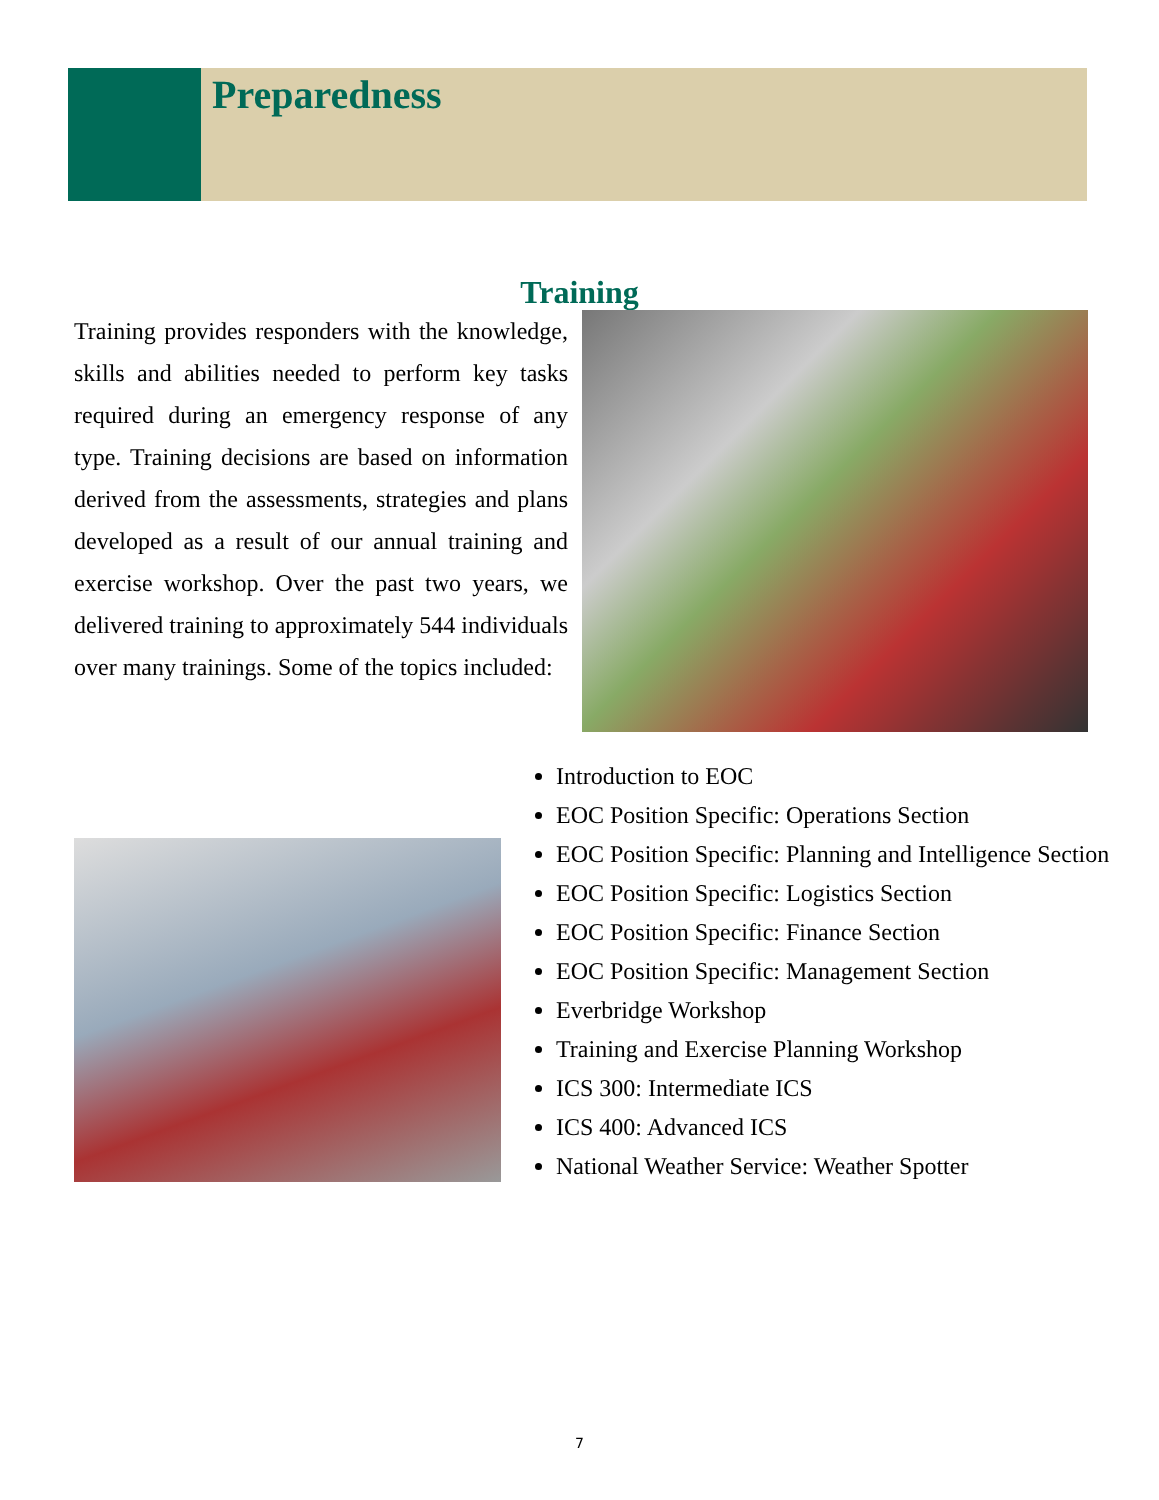Preparedness
Training
Training provides responders with the knowledge, skills and abilities needed to perform key tasks required during an emergency response of any type. Training decisions are based on information derived from the assessments, strategies and plans developed as a result of our annual training and exercise workshop. Over the past two years, we delivered training to approximately 544 individuals over many trainings. Some of the topics included:
Introduction to EOC
EOC Position Specific: Operations Section
EOC Position Specific: Planning and Intelligence Section
EOC Position Specific: Logistics Section
EOC Position Specific: Finance Section
EOC Position Specific: Management Section
Everbridge Workshop
Training and Exercise Planning Workshop
ICS 300: Intermediate ICS
ICS 400: Advanced ICS
National Weather Service: Weather Spotter
7